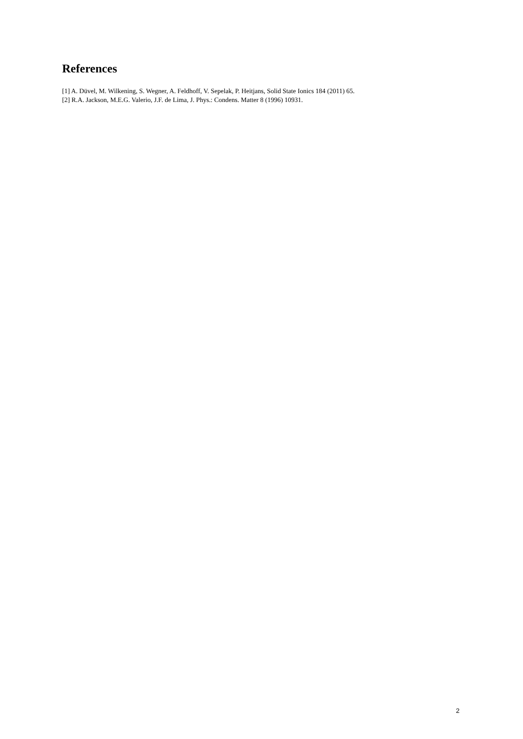References
[1] A. Düvel, M. Wilkening, S. Wegner, A. Feldhoff, V. Sepelak, P. Heitjans, Solid State Ionics 184 (2011) 65.
[2] R.A. Jackson, M.E.G. Valerio, J.F. de Lima, J. Phys.: Condens. Matter 8 (1996) 10931.
2